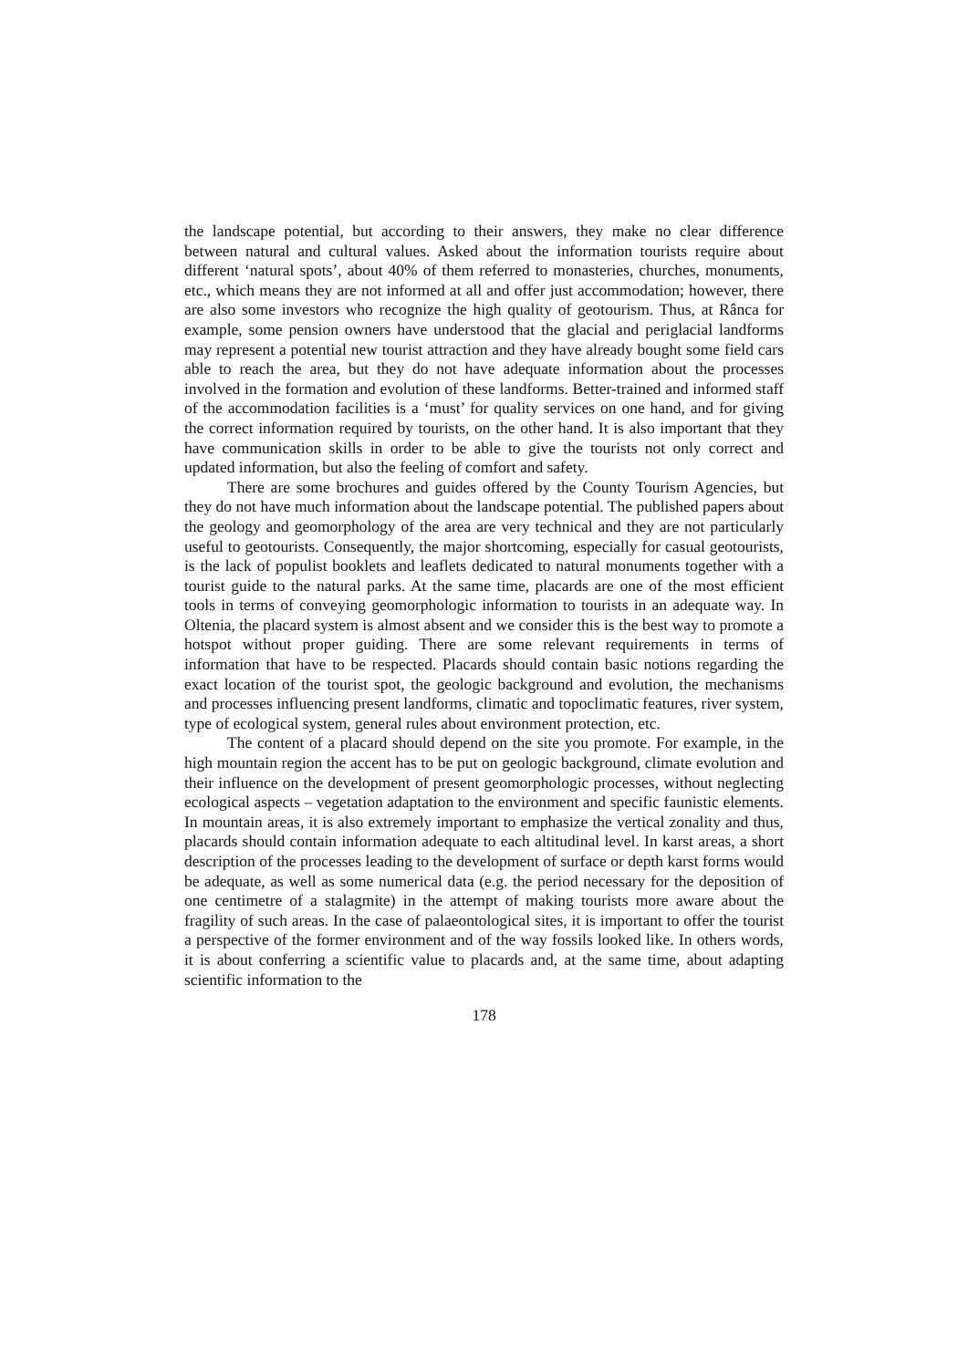the landscape potential, but according to their answers, they make no clear difference between natural and cultural values. Asked about the information tourists require about different ‘natural spots’, about 40% of them referred to monasteries, churches, monuments, etc., which means they are not informed at all and offer just accommodation; however, there are also some investors who recognize the high quality of geotourism. Thus, at Rânca for example, some pension owners have understood that the glacial and periglacial landforms may represent a potential new tourist attraction and they have already bought some field cars able to reach the area, but they do not have adequate information about the processes involved in the formation and evolution of these landforms. Better-trained and informed staff of the accommodation facilities is a ‘must’ for quality services on one hand, and for giving the correct information required by tourists, on the other hand. It is also important that they have communication skills in order to be able to give the tourists not only correct and updated information, but also the feeling of comfort and safety.
There are some brochures and guides offered by the County Tourism Agencies, but they do not have much information about the landscape potential. The published papers about the geology and geomorphology of the area are very technical and they are not particularly useful to geotourists. Consequently, the major shortcoming, especially for casual geotourists, is the lack of populist booklets and leaflets dedicated to natural monuments together with a tourist guide to the natural parks. At the same time, placards are one of the most efficient tools in terms of conveying geomorphologic information to tourists in an adequate way. In Oltenia, the placard system is almost absent and we consider this is the best way to promote a hotspot without proper guiding. There are some relevant requirements in terms of information that have to be respected. Placards should contain basic notions regarding the exact location of the tourist spot, the geologic background and evolution, the mechanisms and processes influencing present landforms, climatic and topoclimatic features, river system, type of ecological system, general rules about environment protection, etc.
The content of a placard should depend on the site you promote. For example, in the high mountain region the accent has to be put on geologic background, climate evolution and their influence on the development of present geomorphologic processes, without neglecting ecological aspects – vegetation adaptation to the environment and specific faunistic elements. In mountain areas, it is also extremely important to emphasize the vertical zonality and thus, placards should contain information adequate to each altitudinal level. In karst areas, a short description of the processes leading to the development of surface or depth karst forms would be adequate, as well as some numerical data (e.g. the period necessary for the deposition of one centimetre of a stalagmite) in the attempt of making tourists more aware about the fragility of such areas. In the case of palaeontological sites, it is important to offer the tourist a perspective of the former environment and of the way fossils looked like. In others words, it is about conferring a scientific value to placards and, at the same time, about adapting scientific information to the
178